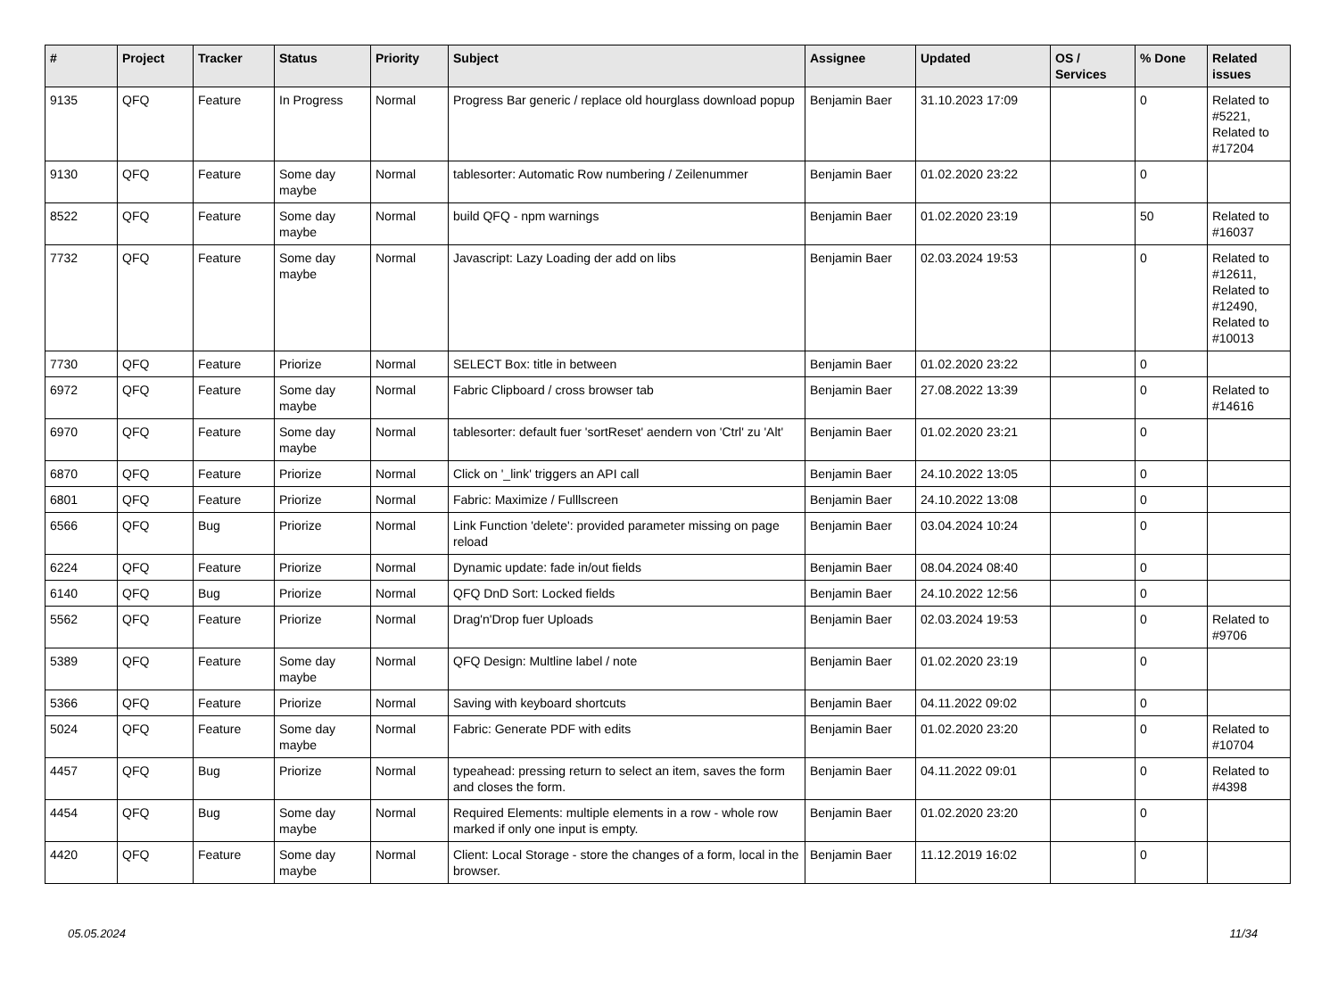| # | Project | Tracker | Status | Priority | Subject | Assignee | Updated | OS / Services | % Done | Related issues |
| --- | --- | --- | --- | --- | --- | --- | --- | --- | --- | --- |
| 9135 | QFQ | Feature | In Progress | Normal | Progress Bar generic / replace old hourglass download popup | Benjamin Baer | 31.10.2023 17:09 | | 0 | Related to #5221, Related to #17204 |
| 9130 | QFQ | Feature | Some day maybe | Normal | tablesorter: Automatic Row numbering / Zeilenummer | Benjamin Baer | 01.02.2020 23:22 | | 0 | |
| 8522 | QFQ | Feature | Some day maybe | Normal | build QFQ - npm warnings | Benjamin Baer | 01.02.2020 23:19 | | 50 | Related to #16037 |
| 7732 | QFQ | Feature | Some day maybe | Normal | Javascript: Lazy Loading der add on libs | Benjamin Baer | 02.03.2024 19:53 | | 0 | Related to #12611, Related to #12490, Related to #10013 |
| 7730 | QFQ | Feature | Priorize | Normal | SELECT Box: title in between | Benjamin Baer | 01.02.2020 23:22 | | 0 | |
| 6972 | QFQ | Feature | Some day maybe | Normal | Fabric Clipboard / cross browser tab | Benjamin Baer | 27.08.2022 13:39 | | 0 | Related to #14616 |
| 6970 | QFQ | Feature | Some day maybe | Normal | tablesorter: default fuer 'sortReset' aendern von 'Ctrl' zu 'Alt' | Benjamin Baer | 01.02.2020 23:21 | | 0 | |
| 6870 | QFQ | Feature | Priorize | Normal | Click on '_link' triggers an API call | Benjamin Baer | 24.10.2022 13:05 | | 0 | |
| 6801 | QFQ | Feature | Priorize | Normal | Fabric: Maximize / Fulllscreen | Benjamin Baer | 24.10.2022 13:08 | | 0 | |
| 6566 | QFQ | Bug | Priorize | Normal | Link Function 'delete': provided parameter missing on page reload | Benjamin Baer | 03.04.2024 10:24 | | 0 | |
| 6224 | QFQ | Feature | Priorize | Normal | Dynamic update: fade in/out fields | Benjamin Baer | 08.04.2024 08:40 | | 0 | |
| 6140 | QFQ | Bug | Priorize | Normal | QFQ DnD Sort: Locked fields | Benjamin Baer | 24.10.2022 12:56 | | 0 | |
| 5562 | QFQ | Feature | Priorize | Normal | Drag'n'Drop fuer Uploads | Benjamin Baer | 02.03.2024 19:53 | | 0 | Related to #9706 |
| 5389 | QFQ | Feature | Some day maybe | Normal | QFQ Design: Multline label / note | Benjamin Baer | 01.02.2020 23:19 | | 0 | |
| 5366 | QFQ | Feature | Priorize | Normal | Saving with keyboard shortcuts | Benjamin Baer | 04.11.2022 09:02 | | 0 | |
| 5024 | QFQ | Feature | Some day maybe | Normal | Fabric: Generate PDF with edits | Benjamin Baer | 01.02.2020 23:20 | | 0 | Related to #10704 |
| 4457 | QFQ | Bug | Priorize | Normal | typeahead: pressing return to select an item, saves the form and closes the form. | Benjamin Baer | 04.11.2022 09:01 | | 0 | Related to #4398 |
| 4454 | QFQ | Bug | Some day maybe | Normal | Required Elements: multiple elements in a row - whole row marked if only one input is empty. | Benjamin Baer | 01.02.2020 23:20 | | 0 | |
| 4420 | QFQ | Feature | Some day maybe | Normal | Client: Local Storage - store the changes of a form, local in the browser. | Benjamin Baer | 11.12.2019 16:02 | | 0 | |
05.05.2024 11/34